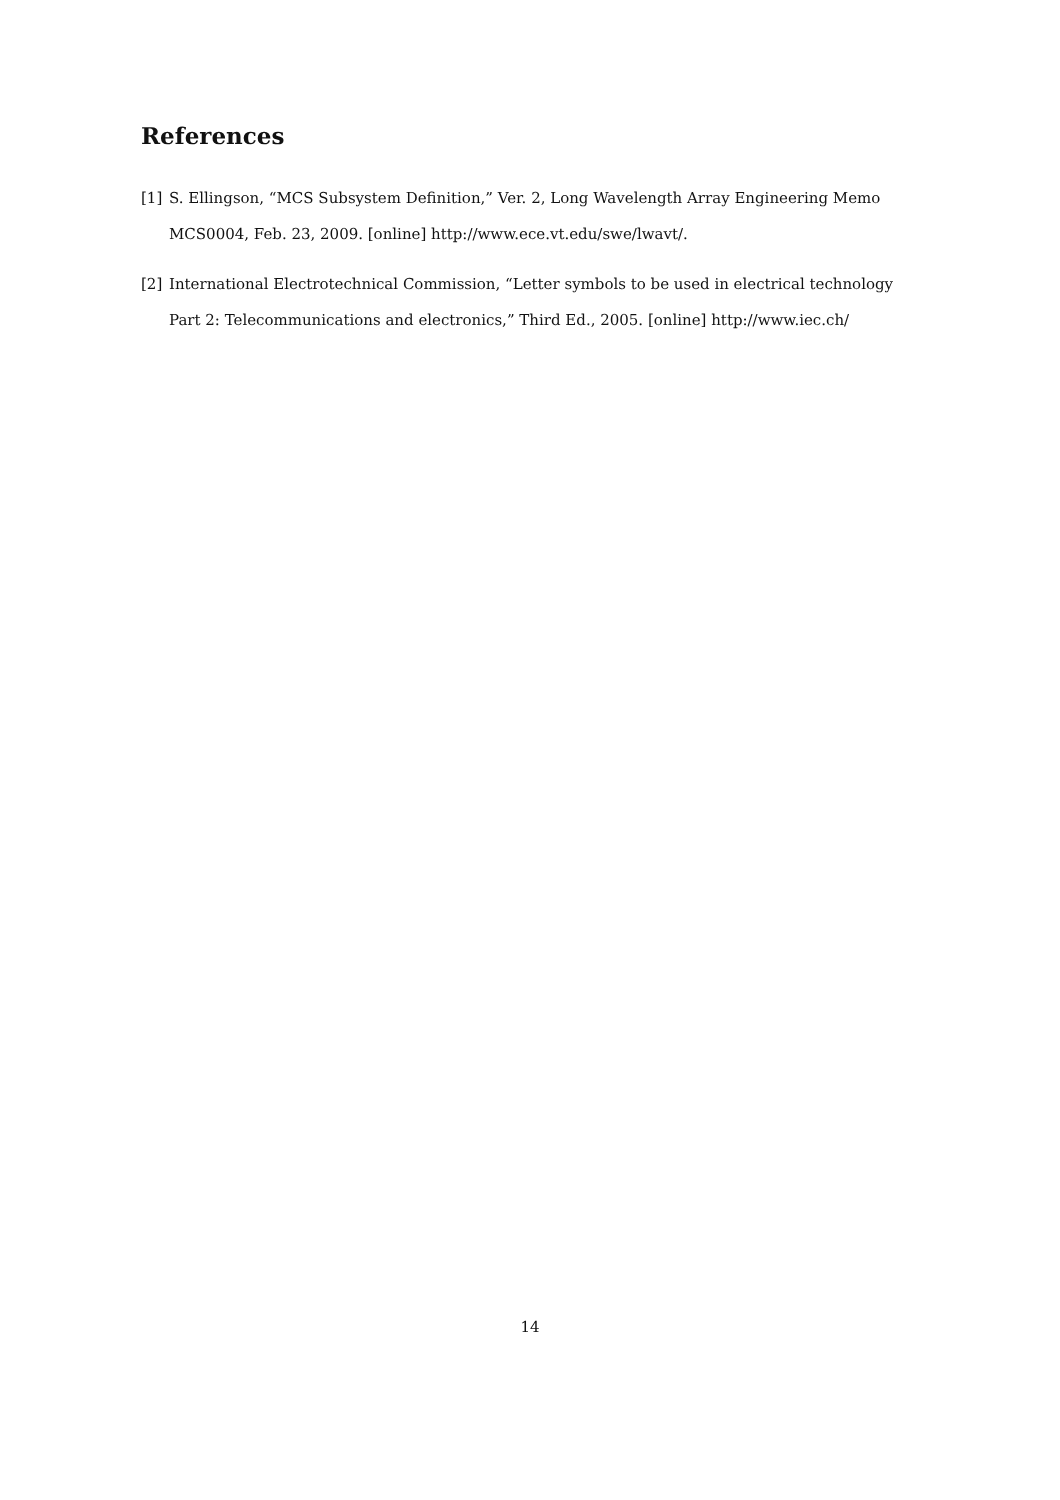References
[1] S. Ellingson, “MCS Subsystem Definition,” Ver. 2, Long Wavelength Array Engineering Memo MCS0004, Feb. 23, 2009. [online] http://www.ece.vt.edu/swe/lwavt/.
[2] International Electrotechnical Commission, “Letter symbols to be used in electrical technology Part 2: Telecommunications and electronics,” Third Ed., 2005. [online] http://www.iec.ch/
14